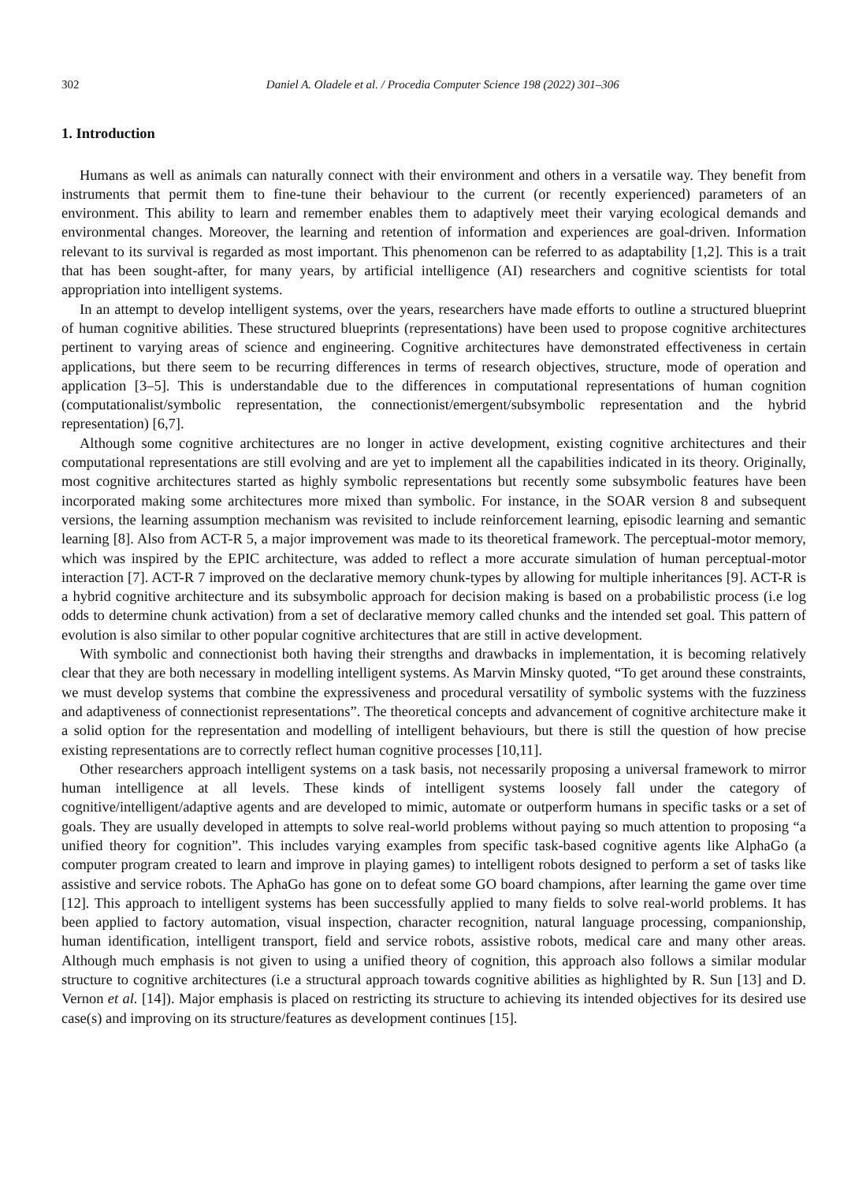302 Daniel A. Oladele et al. / Procedia Computer Science 198 (2022) 301–306
1. Introduction
Humans as well as animals can naturally connect with their environment and others in a versatile way. They benefit from instruments that permit them to fine-tune their behaviour to the current (or recently experienced) parameters of an environment. This ability to learn and remember enables them to adaptively meet their varying ecological demands and environmental changes. Moreover, the learning and retention of information and experiences are goal-driven. Information relevant to its survival is regarded as most important. This phenomenon can be referred to as adaptability [1,2]. This is a trait that has been sought-after, for many years, by artificial intelligence (AI) researchers and cognitive scientists for total appropriation into intelligent systems.
In an attempt to develop intelligent systems, over the years, researchers have made efforts to outline a structured blueprint of human cognitive abilities. These structured blueprints (representations) have been used to propose cognitive architectures pertinent to varying areas of science and engineering. Cognitive architectures have demonstrated effectiveness in certain applications, but there seem to be recurring differences in terms of research objectives, structure, mode of operation and application [3–5]. This is understandable due to the differences in computational representations of human cognition (computationalist/symbolic representation, the connectionist/emergent/subsymbolic representation and the hybrid representation) [6,7].
Although some cognitive architectures are no longer in active development, existing cognitive architectures and their computational representations are still evolving and are yet to implement all the capabilities indicated in its theory. Originally, most cognitive architectures started as highly symbolic representations but recently some subsymbolic features have been incorporated making some architectures more mixed than symbolic. For instance, in the SOAR version 8 and subsequent versions, the learning assumption mechanism was revisited to include reinforcement learning, episodic learning and semantic learning [8]. Also from ACT-R 5, a major improvement was made to its theoretical framework. The perceptual-motor memory, which was inspired by the EPIC architecture, was added to reflect a more accurate simulation of human perceptual-motor interaction [7]. ACT-R 7 improved on the declarative memory chunk-types by allowing for multiple inheritances [9]. ACT-R is a hybrid cognitive architecture and its subsymbolic approach for decision making is based on a probabilistic process (i.e log odds to determine chunk activation) from a set of declarative memory called chunks and the intended set goal. This pattern of evolution is also similar to other popular cognitive architectures that are still in active development.
With symbolic and connectionist both having their strengths and drawbacks in implementation, it is becoming relatively clear that they are both necessary in modelling intelligent systems. As Marvin Minsky quoted, “To get around these constraints, we must develop systems that combine the expressiveness and procedural versatility of symbolic systems with the fuzziness and adaptiveness of connectionist representations”. The theoretical concepts and advancement of cognitive architecture make it a solid option for the representation and modelling of intelligent behaviours, but there is still the question of how precise existing representations are to correctly reflect human cognitive processes [10,11].
Other researchers approach intelligent systems on a task basis, not necessarily proposing a universal framework to mirror human intelligence at all levels. These kinds of intelligent systems loosely fall under the category of cognitive/intelligent/adaptive agents and are developed to mimic, automate or outperform humans in specific tasks or a set of goals. They are usually developed in attempts to solve real-world problems without paying so much attention to proposing “a unified theory for cognition”. This includes varying examples from specific task-based cognitive agents like AlphaGo (a computer program created to learn and improve in playing games) to intelligent robots designed to perform a set of tasks like assistive and service robots. The AphaGo has gone on to defeat some GO board champions, after learning the game over time [12]. This approach to intelligent systems has been successfully applied to many fields to solve real-world problems. It has been applied to factory automation, visual inspection, character recognition, natural language processing, companionship, human identification, intelligent transport, field and service robots, assistive robots, medical care and many other areas. Although much emphasis is not given to using a unified theory of cognition, this approach also follows a similar modular structure to cognitive architectures (i.e a structural approach towards cognitive abilities as highlighted by R. Sun [13] and D. Vernon et al. [14]). Major emphasis is placed on restricting its structure to achieving its intended objectives for its desired use case(s) and improving on its structure/features as development continues [15].